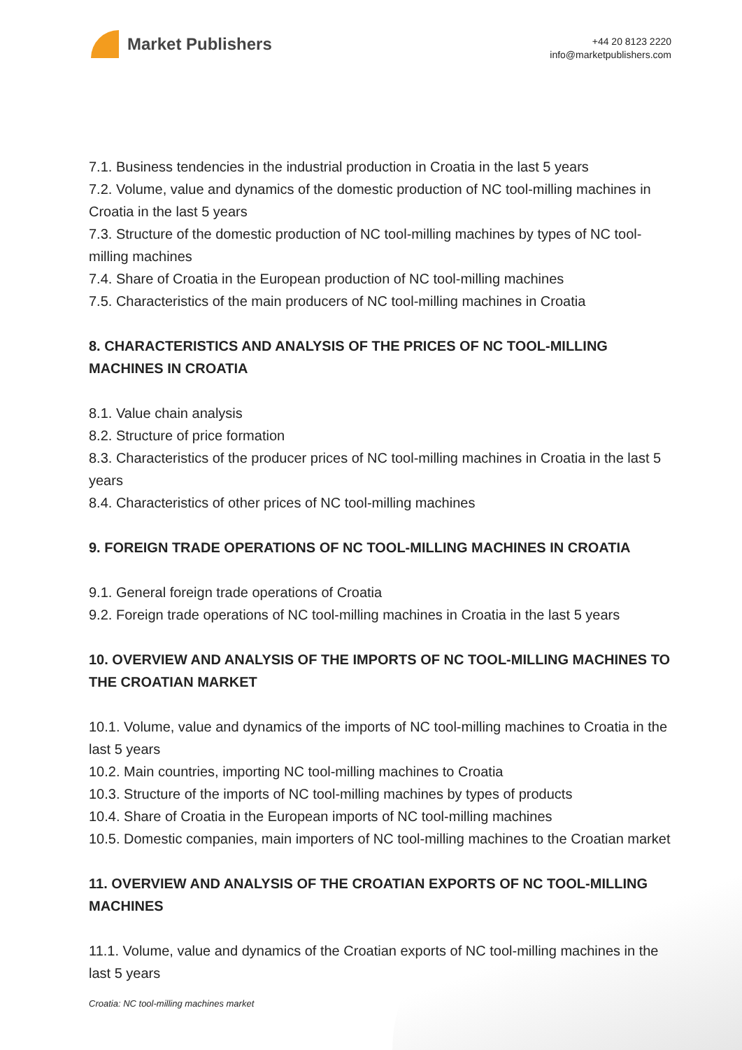Market Publishers
+44 20 8123 2220
info@marketpublishers.com
7.1. Business tendencies in the industrial production in Croatia in the last 5 years
7.2. Volume, value and dynamics of the domestic production of NC tool-milling machines in Croatia in the last 5 years
7.3. Structure of the domestic production of NC tool-milling machines by types of NC tool-milling machines
7.4. Share of Croatia in the European production of NC tool-milling machines
7.5. Characteristics of the main producers of NC tool-milling machines in Croatia
8. CHARACTERISTICS AND ANALYSIS OF THE PRICES OF NC TOOL-MILLING MACHINES IN CROATIA
8.1. Value chain analysis
8.2. Structure of price formation
8.3. Characteristics of the producer prices of NC tool-milling machines in Croatia in the last 5 years
8.4. Characteristics of other prices of NC tool-milling machines
9. FOREIGN TRADE OPERATIONS OF NC TOOL-MILLING MACHINES IN CROATIA
9.1. General foreign trade operations of Croatia
9.2. Foreign trade operations of NC tool-milling machines in Croatia in the last 5 years
10. OVERVIEW AND ANALYSIS OF THE IMPORTS OF NC TOOL-MILLING MACHINES TO THE CROATIAN MARKET
10.1. Volume, value and dynamics of the imports of NC tool-milling machines to Croatia in the last 5 years
10.2. Main countries, importing NC tool-milling machines to Croatia
10.3. Structure of the imports of NC tool-milling machines by types of products
10.4. Share of Croatia in the European imports of NC tool-milling machines
10.5. Domestic companies, main importers of NC tool-milling machines to the Croatian market
11. OVERVIEW AND ANALYSIS OF THE CROATIAN EXPORTS OF NC TOOL-MILLING MACHINES
11.1. Volume, value and dynamics of the Croatian exports of NC tool-milling machines in the last 5 years
Croatia: NC tool-milling machines market